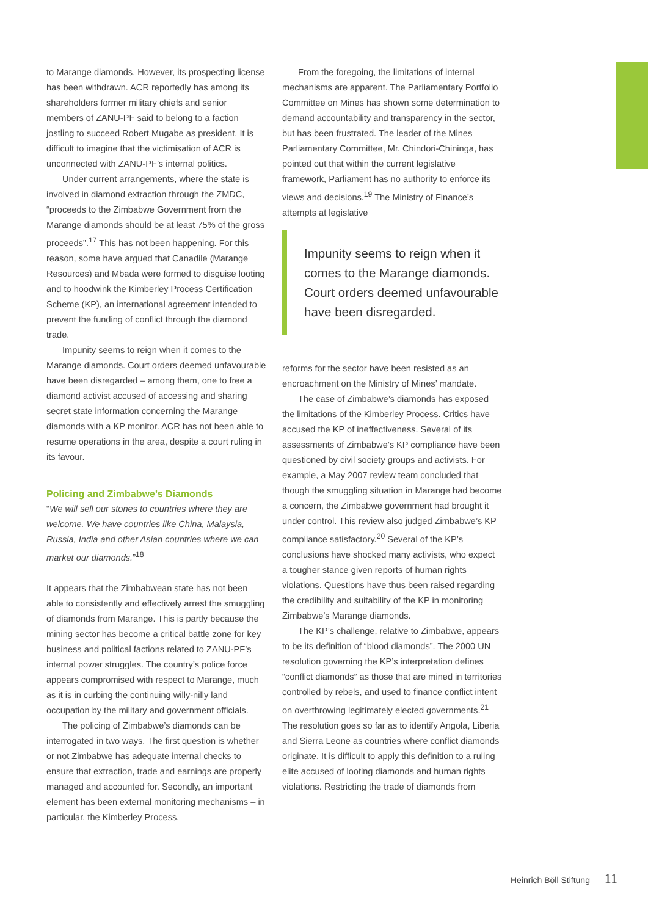to Marange diamonds. However, its prospecting license has been withdrawn. ACR reportedly has among its shareholders former military chiefs and senior members of ZANU-PF said to belong to a faction jostling to succeed Robert Mugabe as president. It is difficult to imagine that the victimisation of ACR is unconnected with ZANU-PF’s internal politics.
Under current arrangements, where the state is involved in diamond extraction through the ZMDC, “proceeds to the Zimbabwe Government from the Marange diamonds should be at least 75% of the gross proceeds”.<sup>17</sup> This has not been happening. For this reason, some have argued that Canadile (Marange Resources) and Mbada were formed to disguise looting and to hoodwink the Kimberley Process Certification Scheme (KP), an international agreement intended to prevent the funding of conflict through the diamond trade.
Impunity seems to reign when it comes to the Marange diamonds. Court orders deemed unfavourable have been disregarded – among them, one to free a diamond activist accused of accessing and sharing secret state information concerning the Marange diamonds with a KP monitor. ACR has not been able to resume operations in the area, despite a court ruling in its favour.
Policing and Zimbabwe’s Diamonds
“We will sell our stones to countries where they are welcome. We have countries like China, Malaysia, Russia, India and other Asian countries where we can market our diamonds.”<sup>18</sup>
It appears that the Zimbabwean state has not been able to consistently and effectively arrest the smuggling of diamonds from Marange. This is partly because the mining sector has become a critical battle zone for key business and political factions related to ZANU-PF’s internal power struggles. The country’s police force appears compromised with respect to Marange, much as it is in curbing the continuing willy-nilly land occupation by the military and government officials.
The policing of Zimbabwe’s diamonds can be interrogated in two ways. The first question is whether or not Zimbabwe has adequate internal checks to ensure that extraction, trade and earnings are properly managed and accounted for. Secondly, an important element has been external monitoring mechanisms – in particular, the Kimberley Process.
From the foregoing, the limitations of internal mechanisms are apparent. The Parliamentary Portfolio Committee on Mines has shown some determination to demand accountability and transparency in the sector, but has been frustrated. The leader of the Mines Parliamentary Committee, Mr. Chindori-Chininga, has pointed out that within the current legislative framework, Parliament has no authority to enforce its views and decisions.<sup>19</sup> The Ministry of Finance’s attempts at legislative
Impunity seems to reign when it comes to the Marange diamonds. Court orders deemed unfavourable have been disregarded.
reforms for the sector have been resisted as an encroachment on the Ministry of Mines’ mandate.
The case of Zimbabwe’s diamonds has exposed the limitations of the Kimberley Process. Critics have accused the KP of ineffectiveness. Several of its assessments of Zimbabwe’s KP compliance have been questioned by civil society groups and activists. For example, a May 2007 review team concluded that though the smuggling situation in Marange had become a concern, the Zimbabwe government had brought it under control. This review also judged Zimbabwe’s KP compliance satisfactory.<sup>20</sup> Several of the KP’s conclusions have shocked many activists, who expect a tougher stance given reports of human rights violations. Questions have thus been raised regarding the credibility and suitability of the KP in monitoring Zimbabwe’s Marange diamonds.
The KP’s challenge, relative to Zimbabwe, appears to be its definition of “blood diamonds”. The 2000 UN resolution governing the KP’s interpretation defines “conflict diamonds” as those that are mined in territories controlled by rebels, and used to finance conflict intent on overthrowing legitimately elected governments.<sup>21</sup> The resolution goes so far as to identify Angola, Liberia and Sierra Leone as countries where conflict diamonds originate. It is difficult to apply this definition to a ruling elite accused of looting diamonds and human rights violations. Restricting the trade of diamonds from
Heinrich Böll Stiftung 11